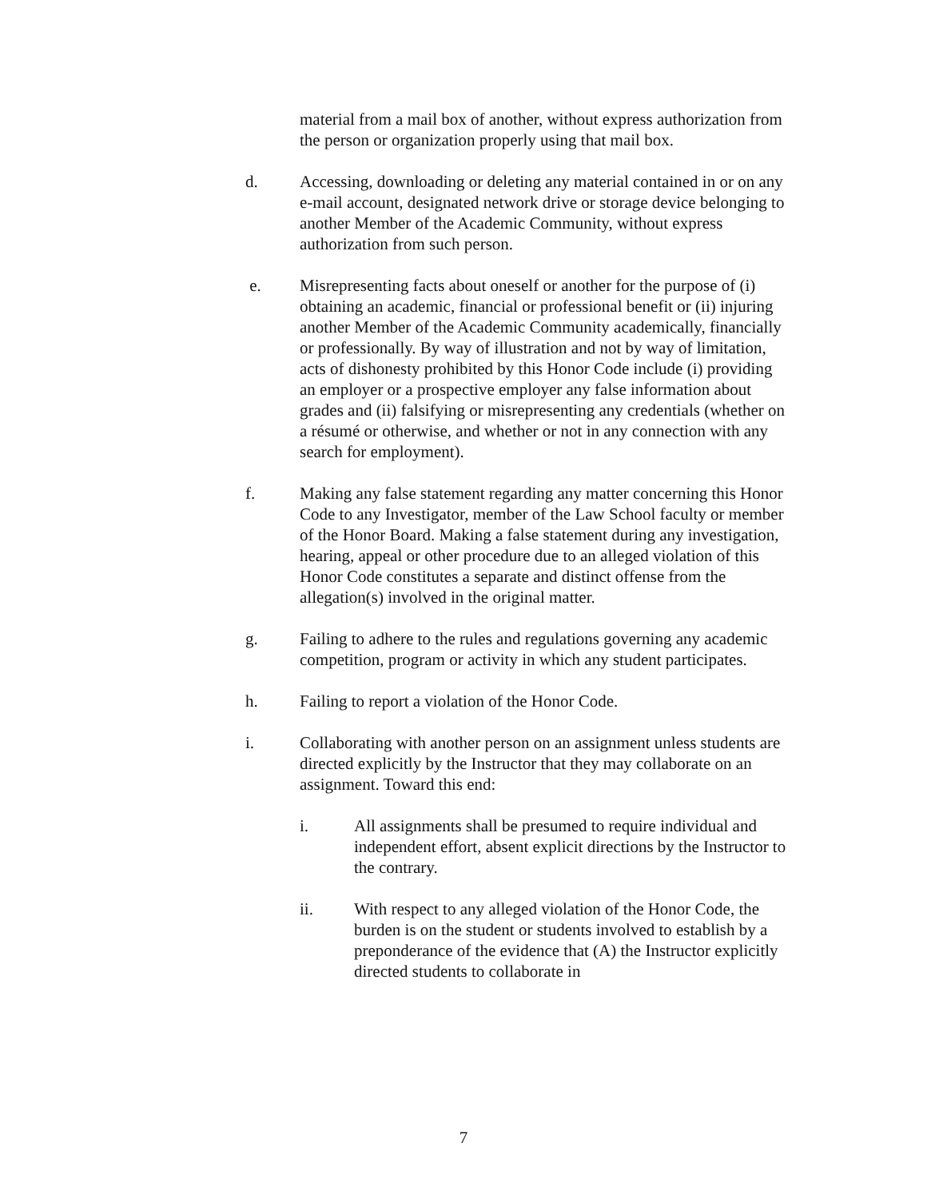material from a mail box of another, without express authorization from the person or organization properly using that mail box.
d. Accessing, downloading or deleting any material contained in or on any e-mail account, designated network drive or storage device belonging to another Member of the Academic Community, without express authorization from such person.
e. Misrepresenting facts about oneself or another for the purpose of (i) obtaining an academic, financial or professional benefit or (ii) injuring another Member of the Academic Community academically, financially or professionally. By way of illustration and not by way of limitation, acts of dishonesty prohibited by this Honor Code include (i) providing an employer or a prospective employer any false information about grades and (ii) falsifying or misrepresenting any credentials (whether on a résumé or otherwise, and whether or not in any connection with any search for employment).
f. Making any false statement regarding any matter concerning this Honor Code to any Investigator, member of the Law School faculty or member of the Honor Board. Making a false statement during any investigation, hearing, appeal or other procedure due to an alleged violation of this Honor Code constitutes a separate and distinct offense from the allegation(s) involved in the original matter.
g. Failing to adhere to the rules and regulations governing any academic competition, program or activity in which any student participates.
h. Failing to report a violation of the Honor Code.
i. Collaborating with another person on an assignment unless students are directed explicitly by the Instructor that they may collaborate on an assignment. Toward this end:
i. All assignments shall be presumed to require individual and independent effort, absent explicit directions by the Instructor to the contrary.
ii. With respect to any alleged violation of the Honor Code, the burden is on the student or students involved to establish by a preponderance of the evidence that (A) the Instructor explicitly directed students to collaborate in
7